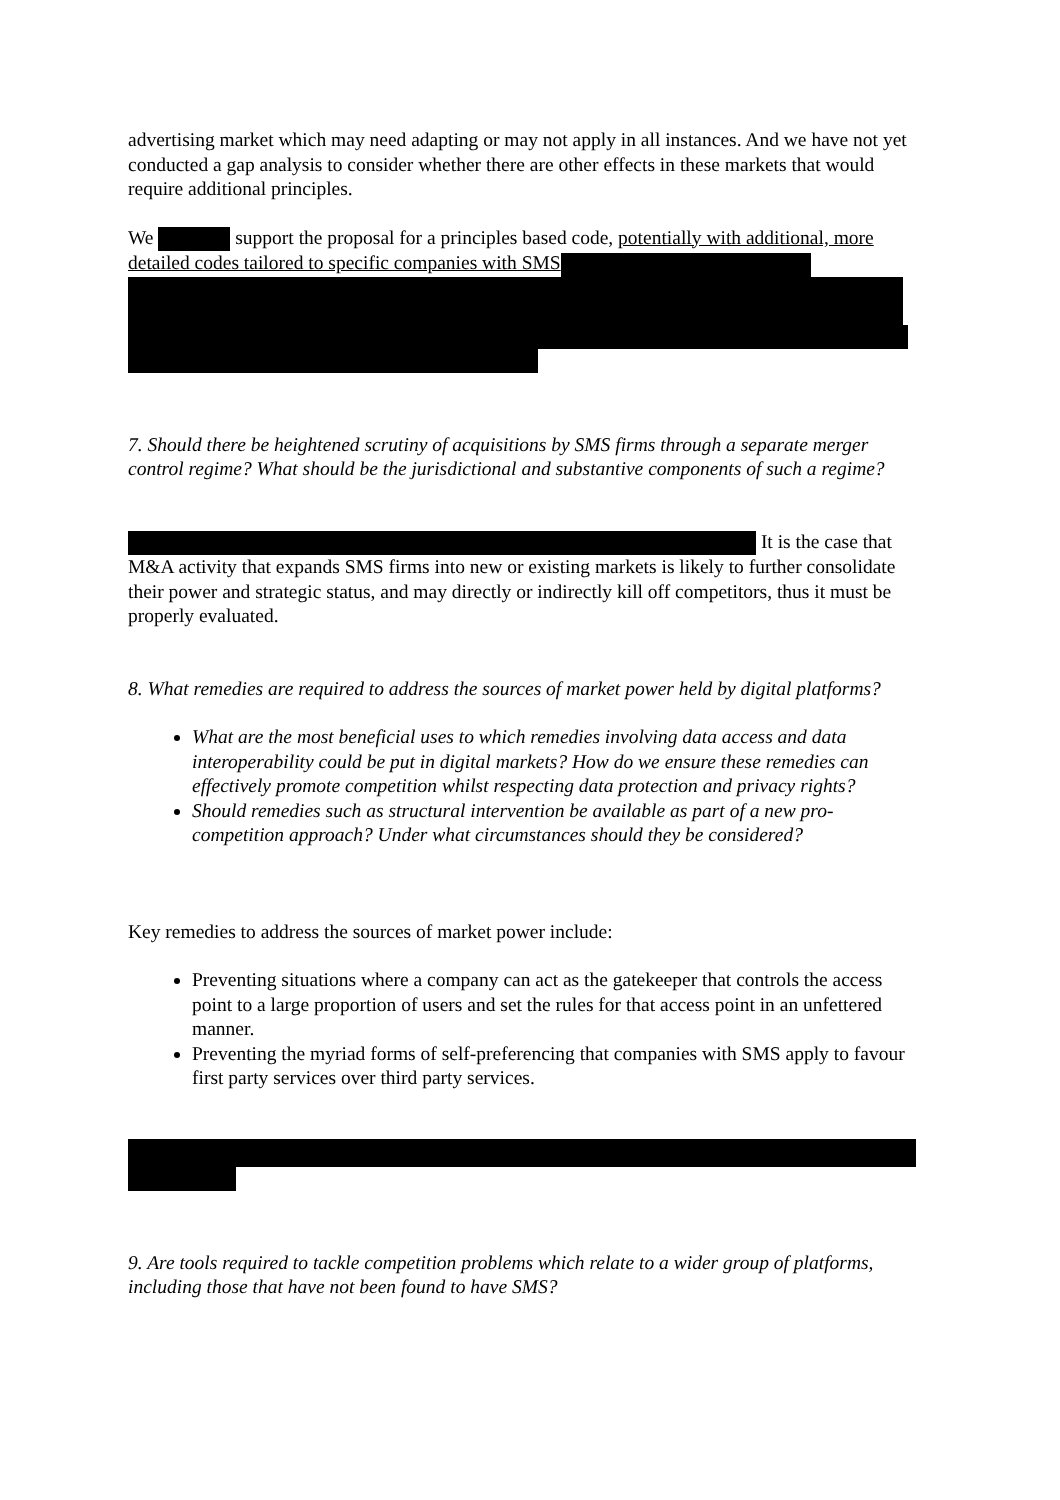advertising market which may need adapting or may not apply in all instances. And we have not yet conducted a gap analysis to consider whether there are other effects in these markets that would require additional principles.
We support the proposal for a principles based code, potentially with additional, more detailed codes tailored to specific companies with SMS
7. Should there be heightened scrutiny of acquisitions by SMS firms through a separate merger control regime? What should be the jurisdictional and substantive components of such a regime?
It is the case that M&A activity that expands SMS firms into new or existing markets is likely to further consolidate their power and strategic status, and may directly or indirectly kill off competitors, thus it must be properly evaluated.
8. What remedies are required to address the sources of market power held by digital platforms?
What are the most beneficial uses to which remedies involving data access and data interoperability could be put in digital markets? How do we ensure these remedies can effectively promote competition whilst respecting data protection and privacy rights?
Should remedies such as structural intervention be available as part of a new pro-competition approach? Under what circumstances should they be considered?
Key remedies to address the sources of market power include:
Preventing situations where a company can act as the gatekeeper that controls the access point to a large proportion of users and set the rules for that access point in an unfettered manner.
Preventing the myriad forms of self-preferencing that companies with SMS apply to favour first party services over third party services.
9. Are tools required to tackle competition problems which relate to a wider group of platforms, including those that have not been found to have SMS?